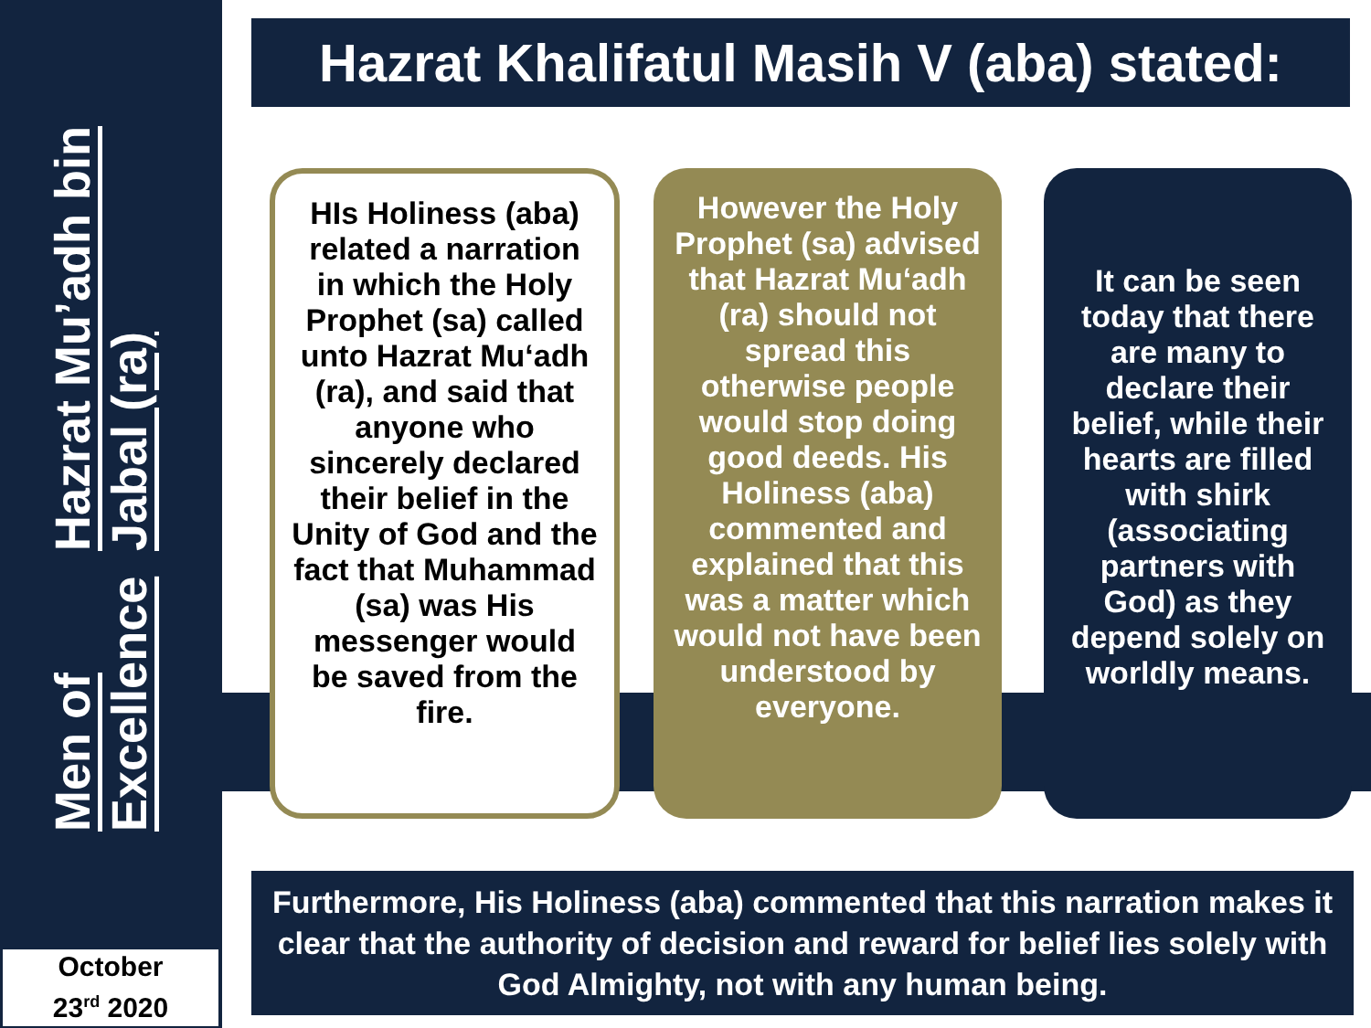Men of Excellence
Hazrat Mu’adh bin Jabal (ra)
Hazrat Khalifatul Masih V (aba) stated:
HIs Holiness (aba) related a narration in which the Holy Prophet (sa) called unto Hazrat Mu‘adh (ra), and said that anyone who sincerely declared their belief in the Unity of God and the fact that Muhammad (sa) was His messenger would be saved from the fire.
However the Holy Prophet (sa) advised that Hazrat Mu‘adh (ra) should not spread this otherwise people would stop doing good deeds. His Holiness (aba) commented and explained that this was a matter which would not have been understood by everyone.
It can be seen today that there are many to declare their belief, while their hearts are filled with shirk (associating partners with God) as they depend solely on worldly means.
Furthermore, His Holiness (aba) commented that this narration makes it clear that the authority of decision and reward for belief lies solely with God Almighty, not with any human being.
October
23<sup>rd</sup> 2020